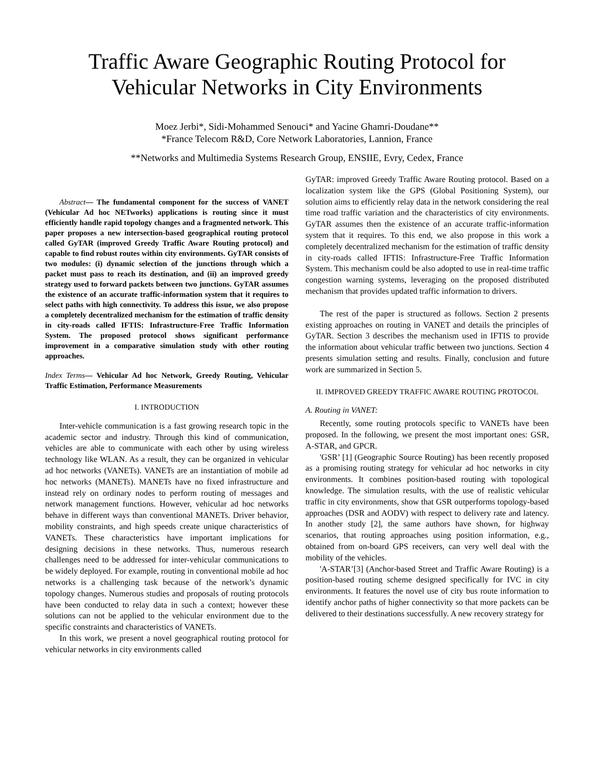Traffic Aware Geographic Routing Protocol for
Vehicular Networks in City Environments
Moez Jerbi*, Sidi-Mohammed Senouci* and Yacine Ghamri-Doudane**
*France Telecom R&D, Core Network Laboratories, Lannion, France
**Networks and Multimedia Systems Research Group, ENSIIE, Evry, Cedex, France
Abstract— The fundamental component for the success of VANET (Vehicular Ad hoc NETworks) applications is routing since it must efficiently handle rapid topology changes and a fragmented network. This paper proposes a new intersection-based geographical routing protocol called GyTAR (improved Greedy Traffic Aware Routing protocol) and capable to find robust routes within city environments. GyTAR consists of two modules: (i) dynamic selection of the junctions through which a packet must pass to reach its destination, and (ii) an improved greedy strategy used to forward packets between two junctions. GyTAR assumes the existence of an accurate traffic-information system that it requires to select paths with high connectivity. To address this issue, we also propose a completely decentralized mechanism for the estimation of traffic density in city-roads called IFTIS: Infrastructure-Free Traffic Information System. The proposed protocol shows significant performance improvement in a comparative simulation study with other routing approaches.
Index Terms— Vehicular Ad hoc Network, Greedy Routing, Vehicular Traffic Estimation, Performance Measurements
I. INTRODUCTION
Inter-vehicle communication is a fast growing research topic in the academic sector and industry. Through this kind of communication, vehicles are able to communicate with each other by using wireless technology like WLAN. As a result, they can be organized in vehicular ad hoc networks (VANETs). VANETs are an instantiation of mobile ad hoc networks (MANETs). MANETs have no fixed infrastructure and instead rely on ordinary nodes to perform routing of messages and network management functions. However, vehicular ad hoc networks behave in different ways than conventional MANETs. Driver behavior, mobility constraints, and high speeds create unique characteristics of VANETs. These characteristics have important implications for designing decisions in these networks. Thus, numerous research challenges need to be addressed for inter-vehicular communications to be widely deployed. For example, routing in conventional mobile ad hoc networks is a challenging task because of the network’s dynamic topology changes. Numerous studies and proposals of routing protocols have been conducted to relay data in such a context; however these solutions can not be applied to the vehicular environment due to the specific constraints and characteristics of VANETs.
In this work, we present a novel geographical routing protocol for vehicular networks in city environments called
GyTAR: improved Greedy Traffic Aware Routing protocol. Based on a localization system like the GPS (Global Positioning System), our solution aims to efficiently relay data in the network considering the real time road traffic variation and the characteristics of city environments. GyTAR assumes then the existence of an accurate traffic-information system that it requires. To this end, we also propose in this work a completely decentralized mechanism for the estimation of traffic density in city-roads called IFTIS: Infrastructure-Free Traffic Information System. This mechanism could be also adopted to use in real-time traffic congestion warning systems, leveraging on the proposed distributed mechanism that provides updated traffic information to drivers.
The rest of the paper is structured as follows. Section 2 presents existing approaches on routing in VANET and details the principles of GyTAR. Section 3 describes the mechanism used in IFTIS to provide the information about vehicular traffic between two junctions. Section 4 presents simulation setting and results. Finally, conclusion and future work are summarized in Section 5.
II. IMPROVED GREEDY TRAFFIC AWARE ROUTING PROTOCOL
A. Routing in VANET:
Recently, some routing protocols specific to VANETs have been proposed. In the following, we present the most important ones: GSR, A-STAR, and GPCR.
'GSR’ [1] (Geographic Source Routing) has been recently proposed as a promising routing strategy for vehicular ad hoc networks in city environments. It combines position-based routing with topological knowledge. The simulation results, with the use of realistic vehicular traffic in city environments, show that GSR outperforms topology-based approaches (DSR and AODV) with respect to delivery rate and latency. In another study [2], the same authors have shown, for highway scenarios, that routing approaches using position information, e.g., obtained from on-board GPS receivers, can very well deal with the mobility of the vehicles.
'A-STAR’[3] (Anchor-based Street and Traffic Aware Routing) is a position-based routing scheme designed specifically for IVC in city environments. It features the novel use of city bus route information to identify anchor paths of higher connectivity so that more packets can be delivered to their destinations successfully. A new recovery strategy for